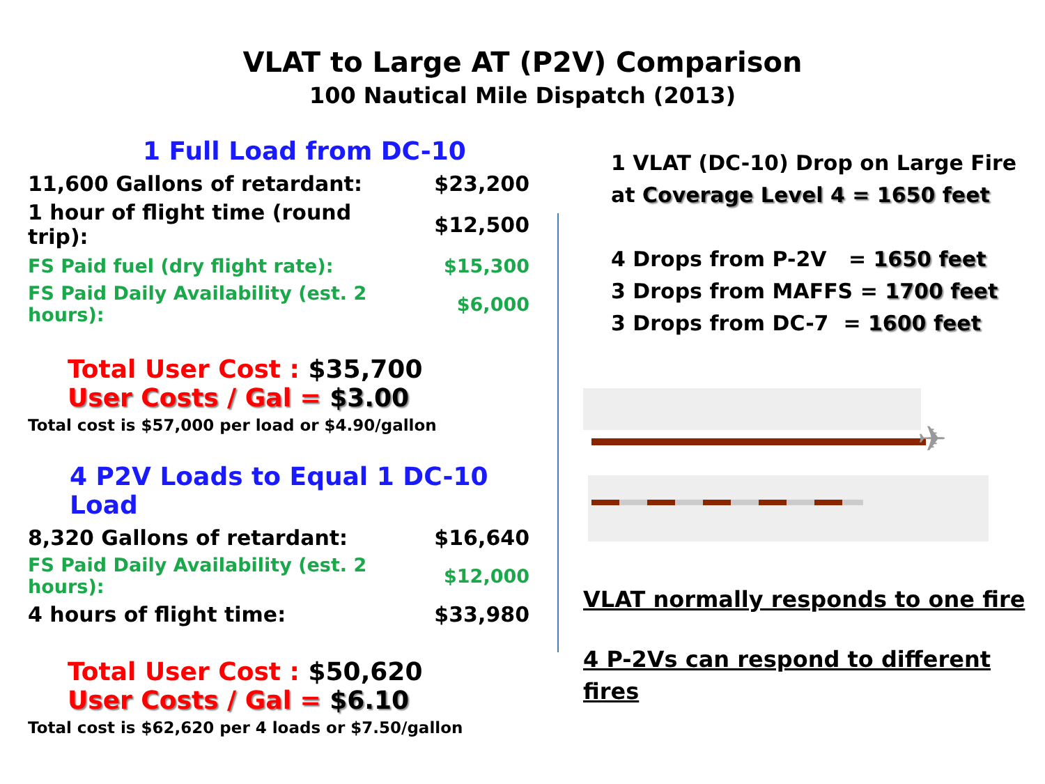VLAT to Large AT (P2V) Comparison
100 Nautical Mile Dispatch (2013)
1 Full Load from DC-10
| 11,600 Gallons of retardant: | $23,200 |
| 1 hour of flight time (round trip): | $12,500 |
| FS Paid fuel (dry flight rate): | $15,300 |
| FS Paid Daily Availability (est. 2 hours): | $6,000 |
Total User Cost : $35,700
User Costs / Gal = $3.00
Total cost is $57,000 per load or $4.90/gallon
4 P2V Loads to Equal 1 DC-10 Load
| 8,320 Gallons of retardant: | $16,640 |
| FS Paid Daily Availability (est. 2 hours): | $12,000 |
| 4 hours of flight time: | $33,980 |
Total User Cost : $50,620
User Costs / Gal = $6.10
Total cost is $62,620 per 4 loads or $7.50/gallon
1 VLAT (DC-10) Drop on Large Fire
at Coverage Level 4 = 1650 feet
4 Drops from P-2V = 1650 feet
3 Drops from MAFFS = 1700 feet
3 Drops from DC-7 = 1600 feet
✈
VLAT normally responds to one fire
4 P-2Vs can respond to different fires